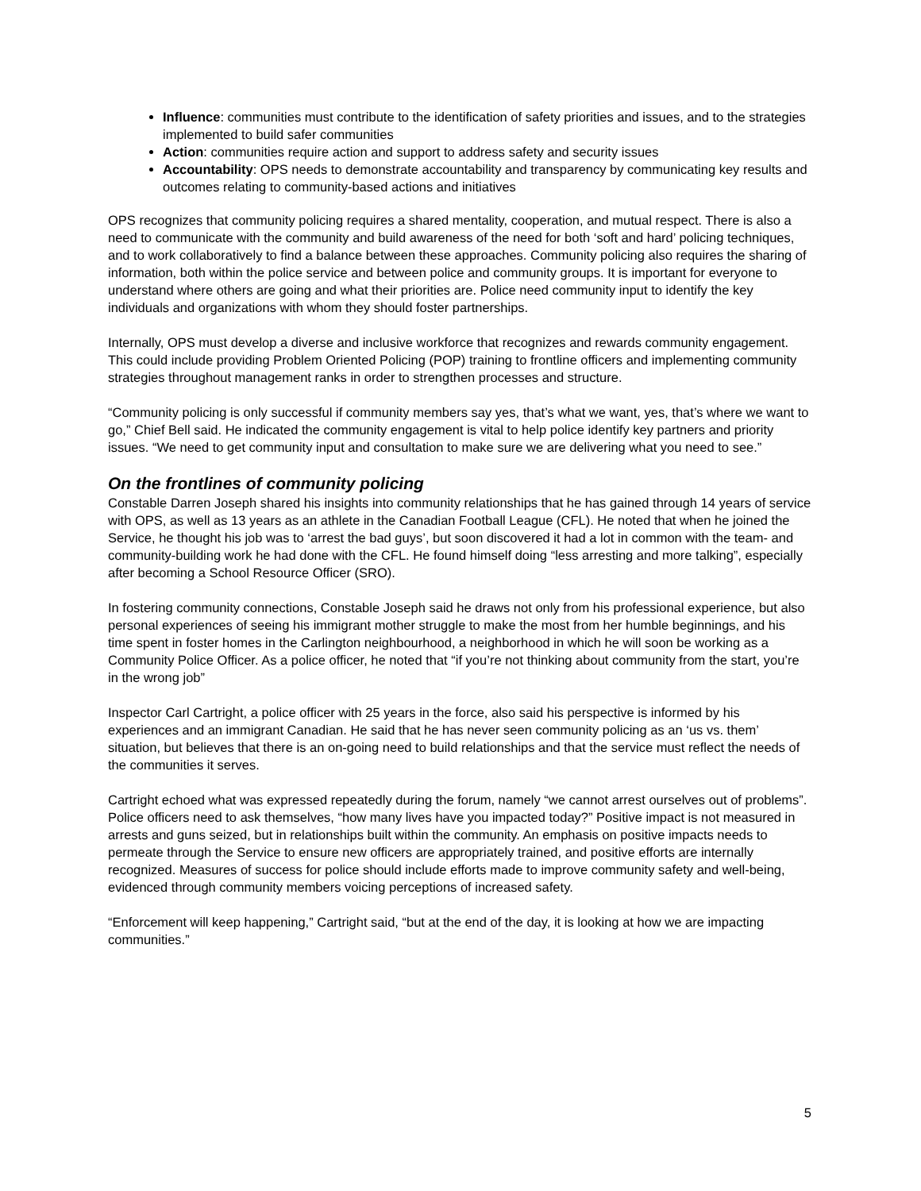Influence: communities must contribute to the identification of safety priorities and issues, and to the strategies implemented to build safer communities
Action: communities require action and support to address safety and security issues
Accountability: OPS needs to demonstrate accountability and transparency by communicating key results and outcomes relating to community-based actions and initiatives
OPS recognizes that community policing requires a shared mentality, cooperation, and mutual respect. There is also a need to communicate with the community and build awareness of the need for both ‘soft and hard’ policing techniques, and to work collaboratively to find a balance between these approaches. Community policing also requires the sharing of information, both within the police service and between police and community groups. It is important for everyone to understand where others are going and what their priorities are. Police need community input to identify the key individuals and organizations with whom they should foster partnerships.
Internally, OPS must develop a diverse and inclusive workforce that recognizes and rewards community engagement. This could include providing Problem Oriented Policing (POP) training to frontline officers and implementing community strategies throughout management ranks in order to strengthen processes and structure.
“Community policing is only successful if community members say yes, that’s what we want, yes, that’s where we want to go,” Chief Bell said. He indicated the community engagement is vital to help police identify key partners and priority issues. “We need to get community input and consultation to make sure we are delivering what you need to see.”
On the frontlines of community policing
Constable Darren Joseph shared his insights into community relationships that he has gained through 14 years of service with OPS, as well as 13 years as an athlete in the Canadian Football League (CFL). He noted that when he joined the Service, he thought his job was to ‘arrest the bad guys’, but soon discovered it had a lot in common with the team- and community-building work he had done with the CFL. He found himself doing “less arresting and more talking”, especially after becoming a School Resource Officer (SRO).
In fostering community connections, Constable Joseph said he draws not only from his professional experience, but also personal experiences of seeing his immigrant mother struggle to make the most from her humble beginnings, and his time spent in foster homes in the Carlington neighbourhood, a neighborhood in which he will soon be working as a Community Police Officer. As a police officer, he noted that “if you’re not thinking about community from the start, you’re in the wrong job”
Inspector Carl Cartright, a police officer with 25 years in the force, also said his perspective is informed by his experiences and an immigrant Canadian. He said that he has never seen community policing as an ‘us vs. them’ situation, but believes that there is an on-going need to build relationships and that the service must reflect the needs of the communities it serves.
Cartright echoed what was expressed repeatedly during the forum, namely “we cannot arrest ourselves out of problems”. Police officers need to ask themselves, “how many lives have you impacted today?” Positive impact is not measured in arrests and guns seized, but in relationships built within the community. An emphasis on positive impacts needs to permeate through the Service to ensure new officers are appropriately trained, and positive efforts are internally recognized. Measures of success for police should include efforts made to improve community safety and well-being, evidenced through community members voicing perceptions of increased safety.
“Enforcement will keep happening,” Cartright said, “but at the end of the day, it is looking at how we are impacting communities.”
5